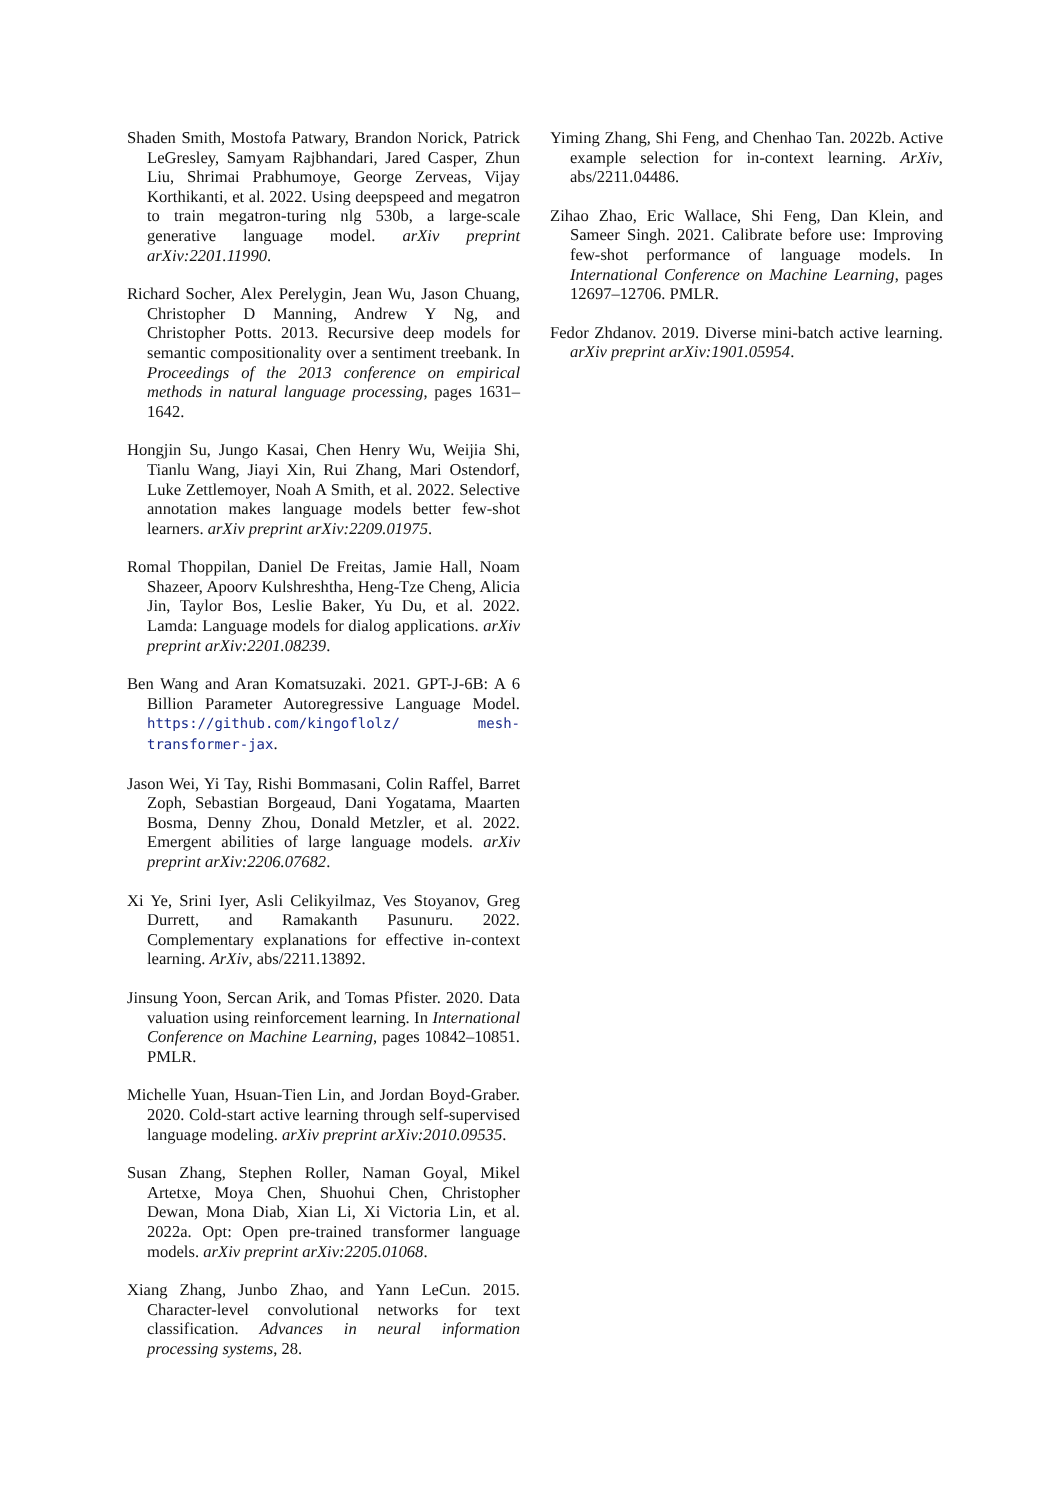Shaden Smith, Mostofa Patwary, Brandon Norick, Patrick LeGresley, Samyam Rajbhandari, Jared Casper, Zhun Liu, Shrimai Prabhumoye, George Zerveas, Vijay Korthikanti, et al. 2022. Using deepspeed and megatron to train megatron-turing nlg 530b, a large-scale generative language model. arXiv preprint arXiv:2201.11990.
Richard Socher, Alex Perelygin, Jean Wu, Jason Chuang, Christopher D Manning, Andrew Y Ng, and Christopher Potts. 2013. Recursive deep models for semantic compositionality over a sentiment treebank. In Proceedings of the 2013 conference on empirical methods in natural language processing, pages 1631–1642.
Hongjin Su, Jungo Kasai, Chen Henry Wu, Weijia Shi, Tianlu Wang, Jiayi Xin, Rui Zhang, Mari Ostendorf, Luke Zettlemoyer, Noah A Smith, et al. 2022. Selective annotation makes language models better few-shot learners. arXiv preprint arXiv:2209.01975.
Romal Thoppilan, Daniel De Freitas, Jamie Hall, Noam Shazeer, Apoorv Kulshreshtha, Heng-Tze Cheng, Alicia Jin, Taylor Bos, Leslie Baker, Yu Du, et al. 2022. Lamda: Language models for dialog applications. arXiv preprint arXiv:2201.08239.
Ben Wang and Aran Komatsuzaki. 2021. GPT-J-6B: A 6 Billion Parameter Autoregressive Language Model. https://github.com/kingoflolz/ mesh-transformer-jax.
Jason Wei, Yi Tay, Rishi Bommasani, Colin Raffel, Barret Zoph, Sebastian Borgeaud, Dani Yogatama, Maarten Bosma, Denny Zhou, Donald Metzler, et al. 2022. Emergent abilities of large language models. arXiv preprint arXiv:2206.07682.
Xi Ye, Srini Iyer, Asli Celikyilmaz, Ves Stoyanov, Greg Durrett, and Ramakanth Pasunuru. 2022. Complementary explanations for effective in-context learning. ArXiv, abs/2211.13892.
Jinsung Yoon, Sercan Arik, and Tomas Pfister. 2020. Data valuation using reinforcement learning. In International Conference on Machine Learning, pages 10842–10851. PMLR.
Michelle Yuan, Hsuan-Tien Lin, and Jordan Boyd-Graber. 2020. Cold-start active learning through self-supervised language modeling. arXiv preprint arXiv:2010.09535.
Susan Zhang, Stephen Roller, Naman Goyal, Mikel Artetxe, Moya Chen, Shuohui Chen, Christopher Dewan, Mona Diab, Xian Li, Xi Victoria Lin, et al. 2022a. Opt: Open pre-trained transformer language models. arXiv preprint arXiv:2205.01068.
Xiang Zhang, Junbo Zhao, and Yann LeCun. 2015. Character-level convolutional networks for text classification. Advances in neural information processing systems, 28.
Yiming Zhang, Shi Feng, and Chenhao Tan. 2022b. Active example selection for in-context learning. ArXiv, abs/2211.04486.
Zihao Zhao, Eric Wallace, Shi Feng, Dan Klein, and Sameer Singh. 2021. Calibrate before use: Improving few-shot performance of language models. In International Conference on Machine Learning, pages 12697–12706. PMLR.
Fedor Zhdanov. 2019. Diverse mini-batch active learning. arXiv preprint arXiv:1901.05954.